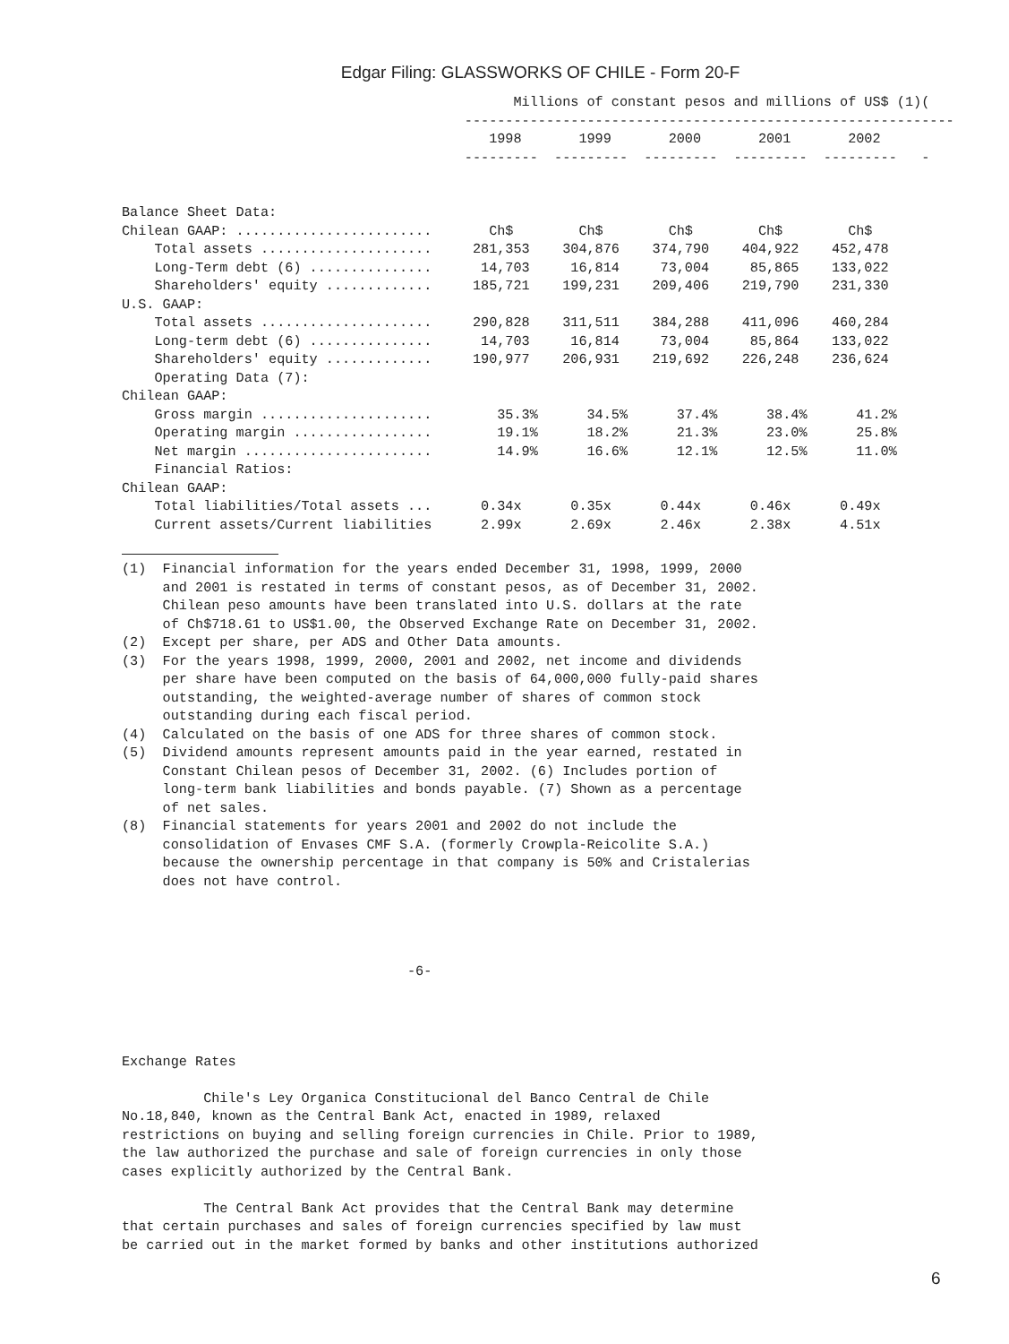Edgar Filing: GLASSWORKS OF CHILE - Form 20-F
                                                Millions of constant pesos and millions of US$ (1)(
                                          ------------------------------------------------------------
                                             1998       1999       2000       2001       2002
                                          ---------  ---------  ---------  ---------  ---------   -


Balance Sheet Data:
Chilean GAAP: ........................       Ch$        Ch$        Ch$        Ch$        Ch$
    Total assets .....................     281,353    304,876    374,790    404,922    452,478
    Long-Term debt (6) ...............      14,703     16,814     73,004     85,865    133,022
    Shareholders' equity .............     185,721    199,231    209,406    219,790    231,330
U.S. GAAP:
    Total assets .....................     290,828    311,511    384,288    411,096    460,284
    Long-term debt (6) ...............      14,703     16,814     73,004     85,864    133,022
    Shareholders' equity .............     190,977    206,931    219,692    226,248    236,624
    Operating Data (7):
Chilean GAAP:
    Gross margin .....................        35.3%      34.5%      37.4%      38.4%      41.2%
    Operating margin .................        19.1%      18.2%      21.3%      23.0%      25.8%
    Net margin .......................        14.9%      16.6%      12.1%      12.5%      11.0%
    Financial Ratios:
Chilean GAAP:
    Total liabilities/Total assets ...      0.34x      0.35x      0.44x      0.46x      0.49x
    Current assets/Current liabilities      2.99x      2.69x      2.46x      2.38x      4.51x
(1)  Financial information for the years ended December 31, 1998, 1999, 2000
     and 2001 is restated in terms of constant pesos, as of December 31, 2002.
     Chilean peso amounts have been translated into U.S. dollars at the rate
     of Ch$718.61 to US$1.00, the Observed Exchange Rate on December 31, 2002.
(2)  Except per share, per ADS and Other Data amounts.
(3)  For the years 1998, 1999, 2000, 2001 and 2002, net income and dividends
     per share have been computed on the basis of 64,000,000 fully-paid shares
     outstanding, the weighted-average number of shares of common stock
     outstanding during each fiscal period.
(4)  Calculated on the basis of one ADS for three shares of common stock.
(5)  Dividend amounts represent amounts paid in the year earned, restated in
     Constant Chilean pesos of December 31, 2002. (6) Includes portion of
     long-term bank liabilities and bonds payable. (7) Shown as a percentage
     of net sales.
(8)  Financial statements for years 2001 and 2002 do not include the
     consolidation of Envases CMF S.A. (formerly Crowpla-Reicolite S.A.)
     because the ownership percentage in that company is 50% and Cristalerias
     does not have control.
                                   -6-
Exchange Rates

          Chile's Ley Organica Constitucional del Banco Central de Chile
No.18,840, known as the Central Bank Act, enacted in 1989, relaxed
restrictions on buying and selling foreign currencies in Chile. Prior to 1989,
the law authorized the purchase and sale of foreign currencies in only those
cases explicitly authorized by the Central Bank.

          The Central Bank Act provides that the Central Bank may determine
that certain purchases and sales of foreign currencies specified by law must
be carried out in the market formed by banks and other institutions authorized
6